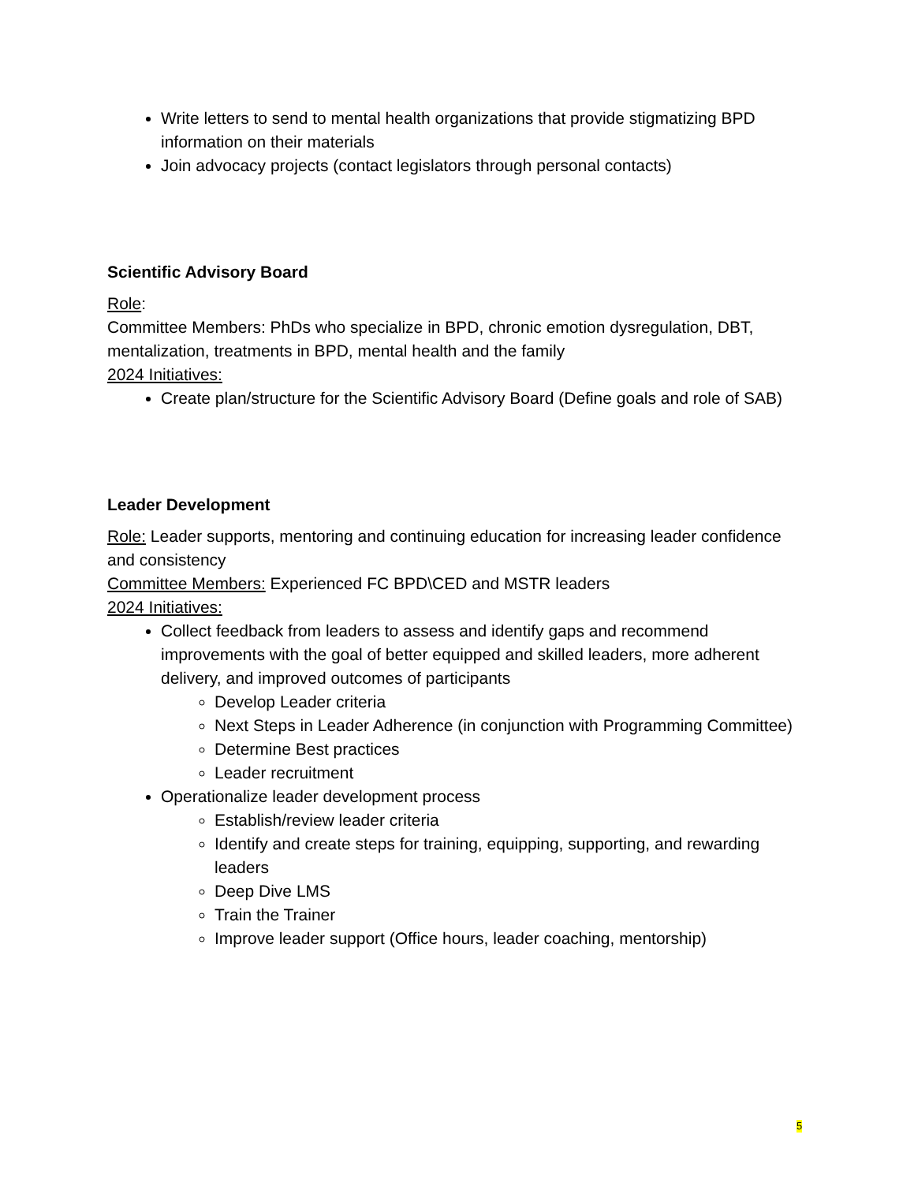Write letters to send to mental health organizations that provide stigmatizing BPD information on their materials
Join advocacy projects (contact legislators through personal contacts)
Scientific Advisory Board
Role:
Committee Members: PhDs who specialize in BPD, chronic emotion dysregulation, DBT, mentalization, treatments in BPD, mental health and the family
2024 Initiatives:
Create plan/structure for the Scientific Advisory Board (Define goals and role of SAB)
Leader Development
Role: Leader supports, mentoring and continuing education for increasing leader confidence and consistency
Committee Members: Experienced FC BPD\CED and MSTR leaders
2024 Initiatives:
Collect feedback from leaders to assess and identify gaps and recommend improvements with the goal of better equipped and skilled leaders, more adherent delivery, and improved outcomes of participants
Develop Leader criteria
Next Steps in Leader Adherence (in conjunction with Programming Committee)
Determine Best practices
Leader recruitment
Operationalize leader development process
Establish/review leader criteria
Identify and create steps for training, equipping, supporting, and rewarding leaders
Deep Dive LMS
Train the Trainer
Improve leader support (Office hours, leader coaching, mentorship)
5